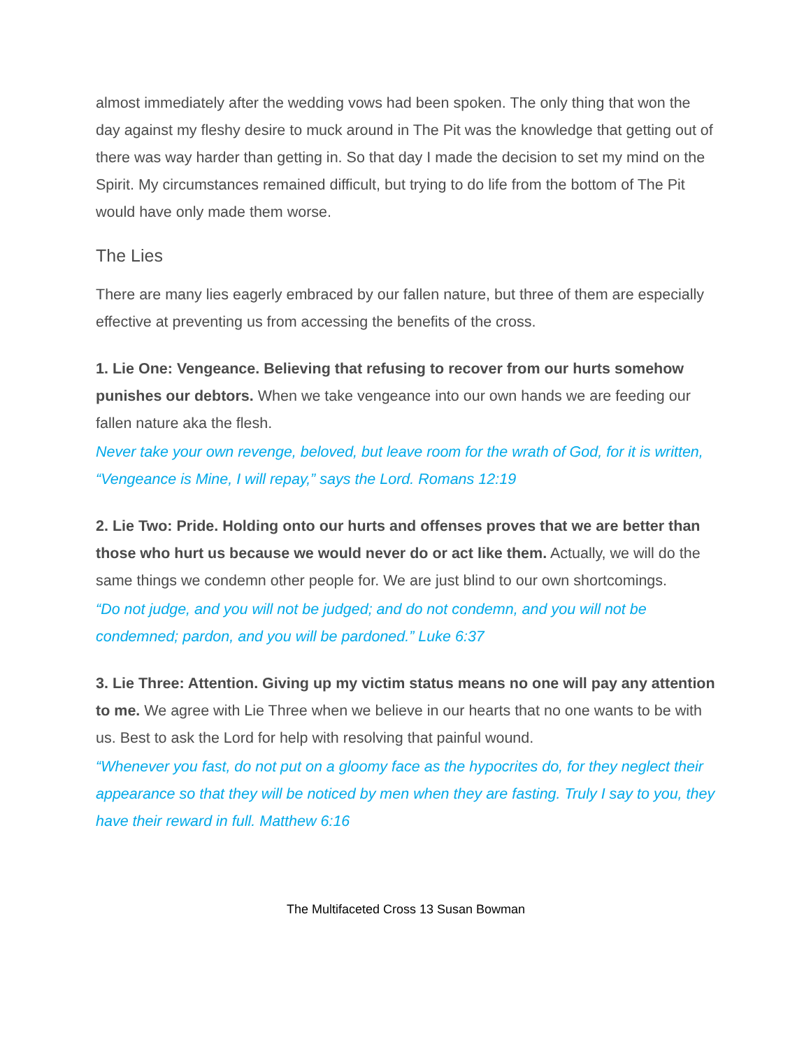almost immediately after the wedding vows had been spoken. The only thing that won the day against my fleshy desire to muck around in The Pit was the knowledge that getting out of there was way harder than getting in. So that day I made the decision to set my mind on the Spirit. My circumstances remained difficult, but trying to do life from the bottom of The Pit would have only made them worse.
The Lies
There are many lies eagerly embraced by our fallen nature, but three of them are especially effective at preventing us from accessing the benefits of the cross.
1. Lie One: Vengeance. Believing that refusing to recover from our hurts somehow punishes our debtors. When we take vengeance into our own hands we are feeding our fallen nature aka the flesh.
Never take your own revenge, beloved, but leave room for the wrath of God, for it is written, “Vengeance is Mine, I will repay,” says the Lord. Romans 12:19
2. Lie Two: Pride. Holding onto our hurts and offenses proves that we are better than those who hurt us because we would never do or act like them. Actually, we will do the same things we condemn other people for. We are just blind to our own shortcomings.
“Do not judge, and you will not be judged; and do not condemn, and you will not be condemned; pardon, and you will be pardoned.” Luke 6:37
3. Lie Three: Attention. Giving up my victim status means no one will pay any attention to me. We agree with Lie Three when we believe in our hearts that no one wants to be with us. Best to ask the Lord for help with resolving that painful wound.
“Whenever you fast, do not put on a gloomy face as the hypocrites do, for they neglect their appearance so that they will be noticed by men when they are fasting. Truly I say to you, they have their reward in full. Matthew 6:16
The Multifaceted Cross 13 Susan Bowman